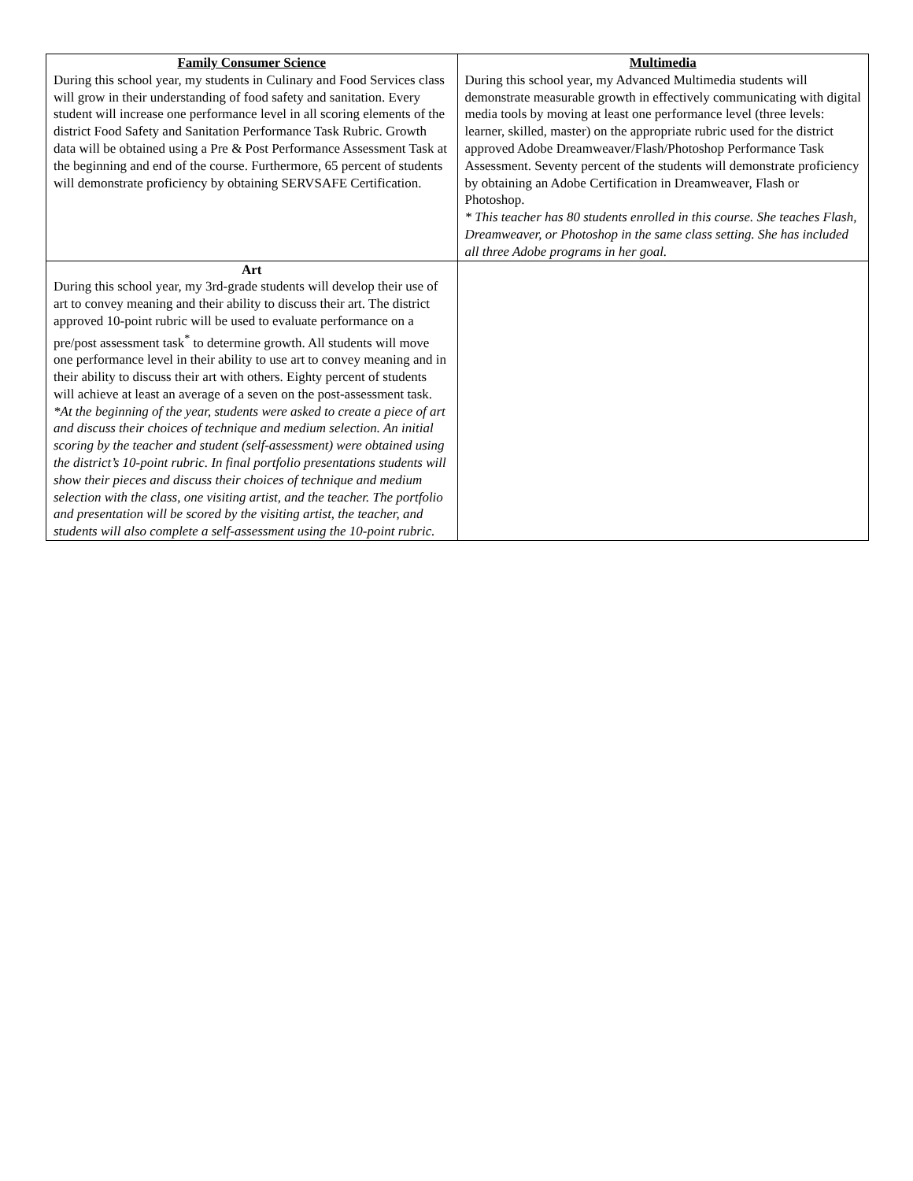| Family Consumer Science During this school year, my students in Culinary and Food Services class will grow in their understanding of food safety and sanitation. Every student will increase one performance level in all scoring elements of the district Food Safety and Sanitation Performance Task Rubric. Growth data will be obtained using a Pre & Post Performance Assessment Task at the beginning and end of the course. Furthermore, 65 percent of students will demonstrate proficiency by obtaining SERVSAFE Certification. | Multimedia During this school year, my Advanced Multimedia students will demonstrate measurable growth in effectively communicating with digital media tools by moving at least one performance level (three levels: learner, skilled, master) on the appropriate rubric used for the district approved Adobe Dreamweaver/Flash/Photoshop Performance Task Assessment. Seventy percent of the students will demonstrate proficiency by obtaining an Adobe Certification in Dreamweaver, Flash or Photoshop. * This teacher has 80 students enrolled in this course. She teaches Flash, Dreamweaver, or Photoshop in the same class setting. She has included all three Adobe programs in her goal. |
| Art During this school year, my 3rd-grade students will develop their use of art to convey meaning and their ability to discuss their art. The district approved 10-point rubric will be used to evaluate performance on a pre/post assessment task<sup>*</sup> to determine growth. All students will move one performance level in their ability to use art to convey meaning and in their ability to discuss their art with others. Eighty percent of students will achieve at least an average of a seven on the post-assessment task. *At the beginning of the year, students were asked to create a piece of art and discuss their choices of technique and medium selection. An initial scoring by the teacher and student (self-assessment) were obtained using the district’s 10-point rubric. In final portfolio presentations students will show their pieces and discuss their choices of technique and medium selection with the class, one visiting artist, and the teacher. The portfolio and presentation will be scored by the visiting artist, the teacher, and students will also complete a self-assessment using the 10-point rubric. | |